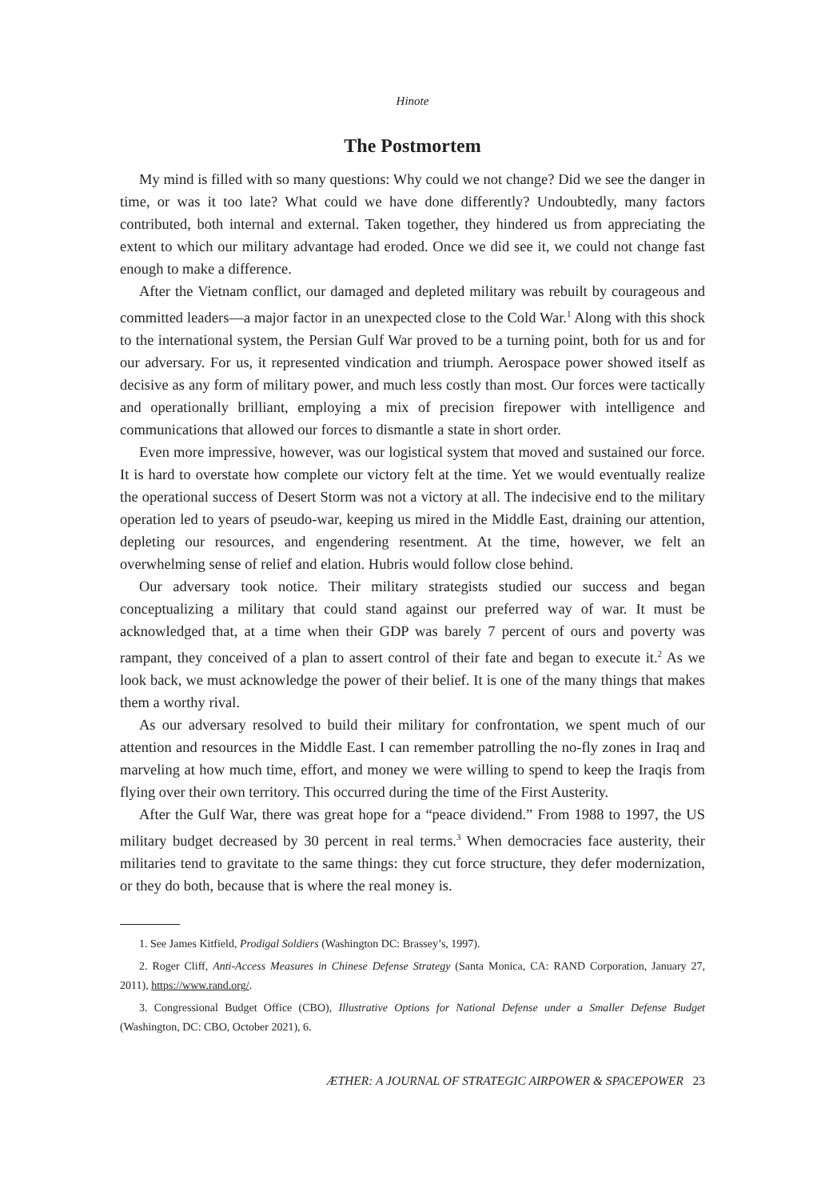Hinote
The Postmortem
My mind is filled with so many questions: Why could we not change? Did we see the danger in time, or was it too late? What could we have done differently? Undoubtedly, many factors contributed, both internal and external. Taken together, they hindered us from appreciating the extent to which our military advantage had eroded. Once we did see it, we could not change fast enough to make a difference.
After the Vietnam conflict, our damaged and depleted military was rebuilt by courageous and committed leaders—a major factor in an unexpected close to the Cold War.<sup>1</sup> Along with this shock to the international system, the Persian Gulf War proved to be a turning point, both for us and for our adversary. For us, it represented vindication and triumph. Aerospace power showed itself as decisive as any form of military power, and much less costly than most. Our forces were tactically and operationally brilliant, employing a mix of precision firepower with intelligence and communications that allowed our forces to dismantle a state in short order.
Even more impressive, however, was our logistical system that moved and sustained our force. It is hard to overstate how complete our victory felt at the time. Yet we would eventually realize the operational success of Desert Storm was not a victory at all. The indecisive end to the military operation led to years of pseudo-war, keeping us mired in the Middle East, draining our attention, depleting our resources, and engendering resentment. At the time, however, we felt an overwhelming sense of relief and elation. Hubris would follow close behind.
Our adversary took notice. Their military strategists studied our success and began conceptualizing a military that could stand against our preferred way of war. It must be acknowledged that, at a time when their GDP was barely 7 percent of ours and poverty was rampant, they conceived of a plan to assert control of their fate and began to execute it.<sup>2</sup> As we look back, we must acknowledge the power of their belief. It is one of the many things that makes them a worthy rival.
As our adversary resolved to build their military for confrontation, we spent much of our attention and resources in the Middle East. I can remember patrolling the no-fly zones in Iraq and marveling at how much time, effort, and money we were willing to spend to keep the Iraqis from flying over their own territory. This occurred during the time of the First Austerity.
After the Gulf War, there was great hope for a “peace dividend.” From 1988 to 1997, the US military budget decreased by 30 percent in real terms.<sup>3</sup> When democracies face austerity, their militaries tend to gravitate to the same things: they cut force structure, they defer modernization, or they do both, because that is where the real money is.
1. See James Kitfield, Prodigal Soldiers (Washington DC: Brassey’s, 1997).
2. Roger Cliff, Anti-Access Measures in Chinese Defense Strategy (Santa Monica, CA: RAND Corporation, January 27, 2011), https://www.rand.org/.
3. Congressional Budget Office (CBO), Illustrative Options for National Defense under a Smaller Defense Budget (Washington, DC: CBO, October 2021), 6.
ÆTHER: A JOURNAL OF STRATEGIC AIRPOWER & SPACEPOWER 23